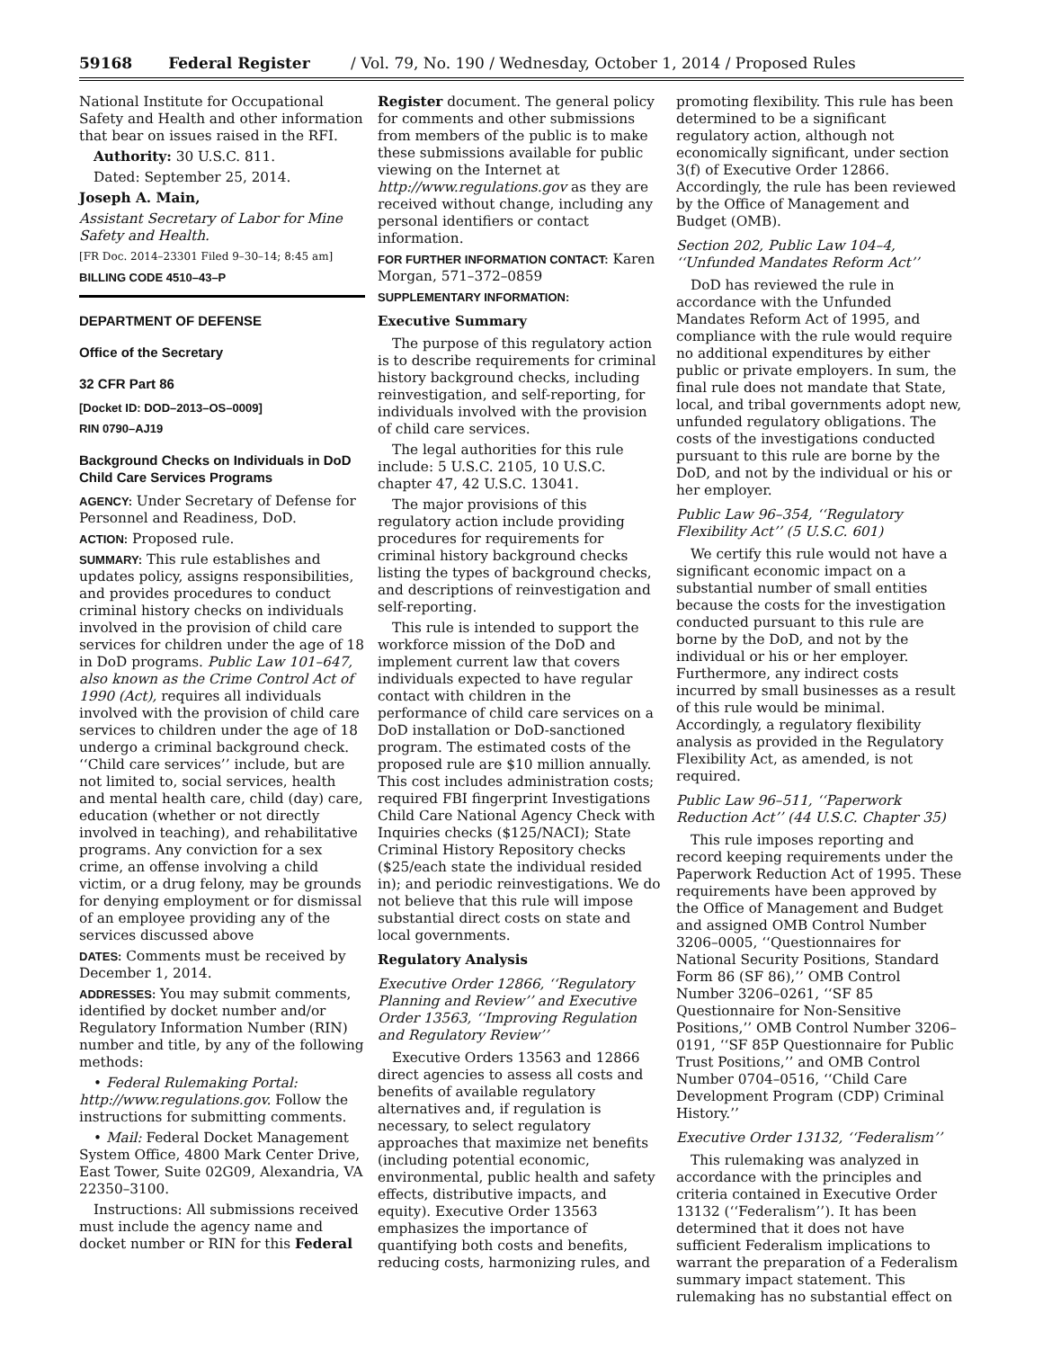59168 Federal Register / Vol. 79, No. 190 / Wednesday, October 1, 2014 / Proposed Rules
National Institute for Occupational Safety and Health and other information that bear on issues raised in the RFI.
Authority: 30 U.S.C. 811.
Dated: September 25, 2014.
Joseph A. Main,
Assistant Secretary of Labor for Mine Safety and Health.
[FR Doc. 2014–23301 Filed 9–30–14; 8:45 am]
BILLING CODE 4510–43–P
DEPARTMENT OF DEFENSE
Office of the Secretary
32 CFR Part 86
[Docket ID: DOD–2013–OS–0009]
RIN 0790–AJ19
Background Checks on Individuals in DoD Child Care Services Programs
AGENCY: Under Secretary of Defense for Personnel and Readiness, DoD.
ACTION: Proposed rule.
SUMMARY: This rule establishes and updates policy, assigns responsibilities, and provides procedures to conduct criminal history checks on individuals involved in the provision of child care services for children under the age of 18 in DoD programs. Public Law 101–647, also known as the Crime Control Act of 1990 (Act), requires all individuals involved with the provision of child care services to children under the age of 18 undergo a criminal background check. ‘‘Child care services’’ include, but are not limited to, social services, health and mental health care, child (day) care, education (whether or not directly involved in teaching), and rehabilitative programs. Any conviction for a sex crime, an offense involving a child victim, or a drug felony, may be grounds for denying employment or for dismissal of an employee providing any of the services discussed above
DATES: Comments must be received by December 1, 2014.
ADDRESSES: You may submit comments, identified by docket number and/or Regulatory Information Number (RIN) number and title, by any of the following methods:
• Federal Rulemaking Portal: http://www.regulations.gov. Follow the instructions for submitting comments.
• Mail: Federal Docket Management System Office, 4800 Mark Center Drive, East Tower, Suite 02G09, Alexandria, VA 22350–3100.
Instructions: All submissions received must include the agency name and docket number or RIN for this Federal
Register document. The general policy for comments and other submissions from members of the public is to make these submissions available for public viewing on the Internet at http://www.regulations.gov as they are received without change, including any personal identifiers or contact information.
FOR FURTHER INFORMATION CONTACT: Karen Morgan, 571–372–0859
SUPPLEMENTARY INFORMATION:
Executive Summary
The purpose of this regulatory action is to describe requirements for criminal history background checks, including reinvestigation, and self-reporting, for individuals involved with the provision of child care services.
The legal authorities for this rule include: 5 U.S.C. 2105, 10 U.S.C. chapter 47, 42 U.S.C. 13041.
The major provisions of this regulatory action include providing procedures for requirements for criminal history background checks listing the types of background checks, and descriptions of reinvestigation and self-reporting.
This rule is intended to support the workforce mission of the DoD and implement current law that covers individuals expected to have regular contact with children in the performance of child care services on a DoD installation or DoD-sanctioned program. The estimated costs of the proposed rule are $10 million annually. This cost includes administration costs; required FBI fingerprint Investigations Child Care National Agency Check with Inquiries checks ($125/NACI); State Criminal History Repository checks ($25/each state the individual resided in); and periodic reinvestigations. We do not believe that this rule will impose substantial direct costs on state and local governments.
Regulatory Analysis
Executive Order 12866, ‘‘Regulatory Planning and Review’’ and Executive Order 13563, ‘‘Improving Regulation and Regulatory Review’’
Executive Orders 13563 and 12866 direct agencies to assess all costs and benefits of available regulatory alternatives and, if regulation is necessary, to select regulatory approaches that maximize net benefits (including potential economic, environmental, public health and safety effects, distributive impacts, and equity). Executive Order 13563 emphasizes the importance of quantifying both costs and benefits, reducing costs, harmonizing rules, and
promoting flexibility. This rule has been determined to be a significant regulatory action, although not economically significant, under section 3(f) of Executive Order 12866. Accordingly, the rule has been reviewed by the Office of Management and Budget (OMB).
Section 202, Public Law 104–4, ‘‘Unfunded Mandates Reform Act’’
DoD has reviewed the rule in accordance with the Unfunded Mandates Reform Act of 1995, and compliance with the rule would require no additional expenditures by either public or private employers. In sum, the final rule does not mandate that State, local, and tribal governments adopt new, unfunded regulatory obligations. The costs of the investigations conducted pursuant to this rule are borne by the DoD, and not by the individual or his or her employer.
Public Law 96–354, ‘‘Regulatory Flexibility Act’’ (5 U.S.C. 601)
We certify this rule would not have a significant economic impact on a substantial number of small entities because the costs for the investigation conducted pursuant to this rule are borne by the DoD, and not by the individual or his or her employer. Furthermore, any indirect costs incurred by small businesses as a result of this rule would be minimal. Accordingly, a regulatory flexibility analysis as provided in the Regulatory Flexibility Act, as amended, is not required.
Public Law 96–511, ‘‘Paperwork Reduction Act’’ (44 U.S.C. Chapter 35)
This rule imposes reporting and record keeping requirements under the Paperwork Reduction Act of 1995. These requirements have been approved by the Office of Management and Budget and assigned OMB Control Number 3206–0005, ‘‘Questionnaires for National Security Positions, Standard Form 86 (SF 86),’’ OMB Control Number 3206–0261, ‘‘SF 85 Questionnaire for Non-Sensitive Positions,’’ OMB Control Number 3206–0191, ‘‘SF 85P Questionnaire for Public Trust Positions,’’ and OMB Control Number 0704–0516, ‘‘Child Care Development Program (CDP) Criminal History.’’
Executive Order 13132, ‘‘Federalism’’
This rulemaking was analyzed in accordance with the principles and criteria contained in Executive Order 13132 (‘‘Federalism’’). It has been determined that it does not have sufficient Federalism implications to warrant the preparation of a Federalism summary impact statement. This rulemaking has no substantial effect on